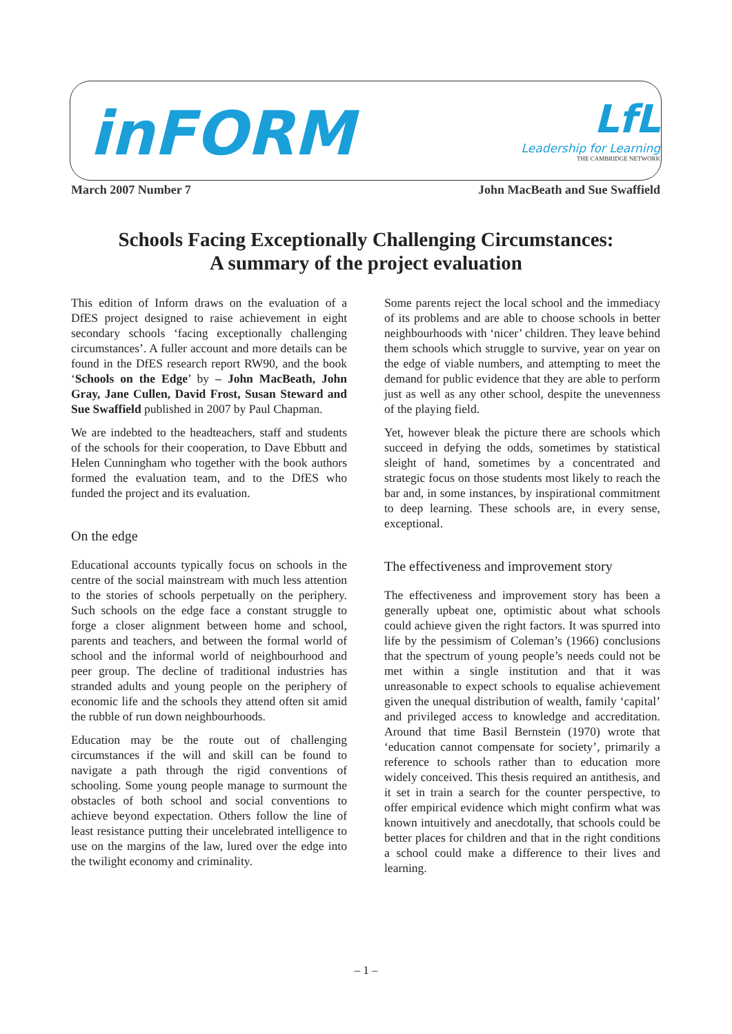inFORM
LfL
Leadership for Learning
THE CAMBRIDGE NETWORK
March 2007 Number 7 John MacBeath and Sue Swaffield
Schools Facing Exceptionally Challenging Circumstances:
A summary of the project evaluation
This edition of Inform draws on the evaluation of a DfES project designed to raise achievement in eight secondary schools ‘facing exceptionally challenging circumstances’. A fuller account and more details can be found in the DfES research report RW90, and the book ‘Schools on the Edge’ by – John MacBeath, John Gray, Jane Cullen, David Frost, Susan Steward and Sue Swaffield published in 2007 by Paul Chapman.
We are indebted to the headteachers, staff and students of the schools for their cooperation, to Dave Ebbutt and Helen Cunningham who together with the book authors formed the evaluation team, and to the DfES who funded the project and its evaluation.
On the edge
Educational accounts typically focus on schools in the centre of the social mainstream with much less attention to the stories of schools perpetually on the periphery. Such schools on the edge face a constant struggle to forge a closer alignment between home and school, parents and teachers, and between the formal world of school and the informal world of neighbourhood and peer group. The decline of traditional industries has stranded adults and young people on the periphery of economic life and the schools they attend often sit amid the rubble of run down neighbourhoods.
Education may be the route out of challenging circumstances if the will and skill can be found to navigate a path through the rigid conventions of schooling. Some young people manage to surmount the obstacles of both school and social conventions to achieve beyond expectation. Others follow the line of least resistance putting their uncelebrated intelligence to use on the margins of the law, lured over the edge into the twilight economy and criminality.
Some parents reject the local school and the immediacy of its problems and are able to choose schools in better neighbourhoods with ‘nicer’ children. They leave behind them schools which struggle to survive, year on year on the edge of viable numbers, and attempting to meet the demand for public evidence that they are able to perform just as well as any other school, despite the unevenness of the playing field.
Yet, however bleak the picture there are schools which succeed in defying the odds, sometimes by statistical sleight of hand, sometimes by a concentrated and strategic focus on those students most likely to reach the bar and, in some instances, by inspirational commitment to deep learning. These schools are, in every sense, exceptional.
The effectiveness and improvement story
The effectiveness and improvement story has been a generally upbeat one, optimistic about what schools could achieve given the right factors. It was spurred into life by the pessimism of Coleman’s (1966) conclusions that the spectrum of young people’s needs could not be met within a single institution and that it was unreasonable to expect schools to equalise achievement given the unequal distribution of wealth, family ‘capital’ and privileged access to knowledge and accreditation. Around that time Basil Bernstein (1970) wrote that ‘education cannot compensate for society’, primarily a reference to schools rather than to education more widely conceived. This thesis required an antithesis, and it set in train a search for the counter perspective, to offer empirical evidence which might confirm what was known intuitively and anecdotally, that schools could be better places for children and that in the right conditions a school could make a difference to their lives and learning.
– 1 –